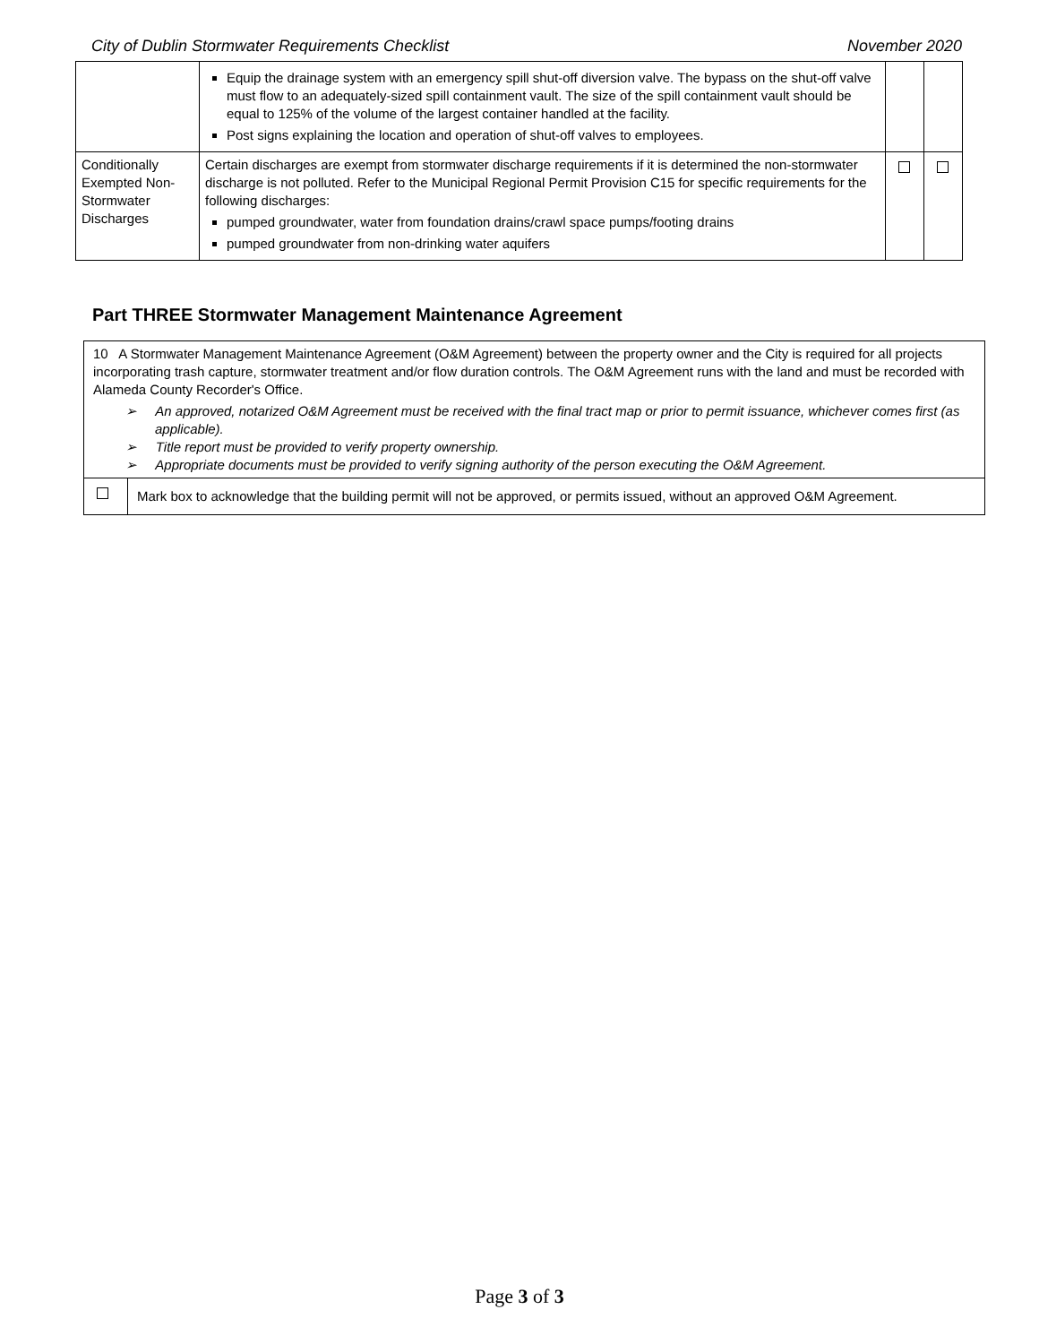City of Dublin Stormwater Requirements Checklist November 2020
| | Equip the drainage system with an emergency spill shut-off diversion valve. The bypass on the shut-off valve must flow to an adequately-sized spill containment vault. The size of the spill containment vault should be equal to 125% of the volume of the largest container handled at the facility. Post signs explaining the location and operation of shut-off valves to employees. | | |
| Conditionally Exempted Non-Stormwater Discharges | Certain discharges are exempt from stormwater discharge requirements if it is determined the non-stormwater discharge is not polluted. Refer to the Municipal Regional Permit Provision C15 for specific requirements for the following discharges: pumped groundwater, water from foundation drains/crawl space pumps/footing drains pumped groundwater from non-drinking water aquifers | | |
Part THREE Stormwater Management Maintenance Agreement
| 10 A Stormwater Management Maintenance Agreement (O&M Agreement) between the property owner and the City is required for all projects incorporating trash capture, stormwater treatment and/or flow duration controls. The O&M Agreement runs with the land and must be recorded with Alameda County Recorder's Office. ➢ An approved, notarized O&M Agreement must be received with the final tract map or prior to permit issuance, whichever comes first (as applicable). ➢ Title report must be provided to verify property ownership. ➢ Appropriate documents must be provided to verify signing authority of the person executing the O&M Agreement. | |
| | Mark box to acknowledge that the building permit will not be approved, or permits issued, without an approved O&M Agreement. |
Page 3 of 3